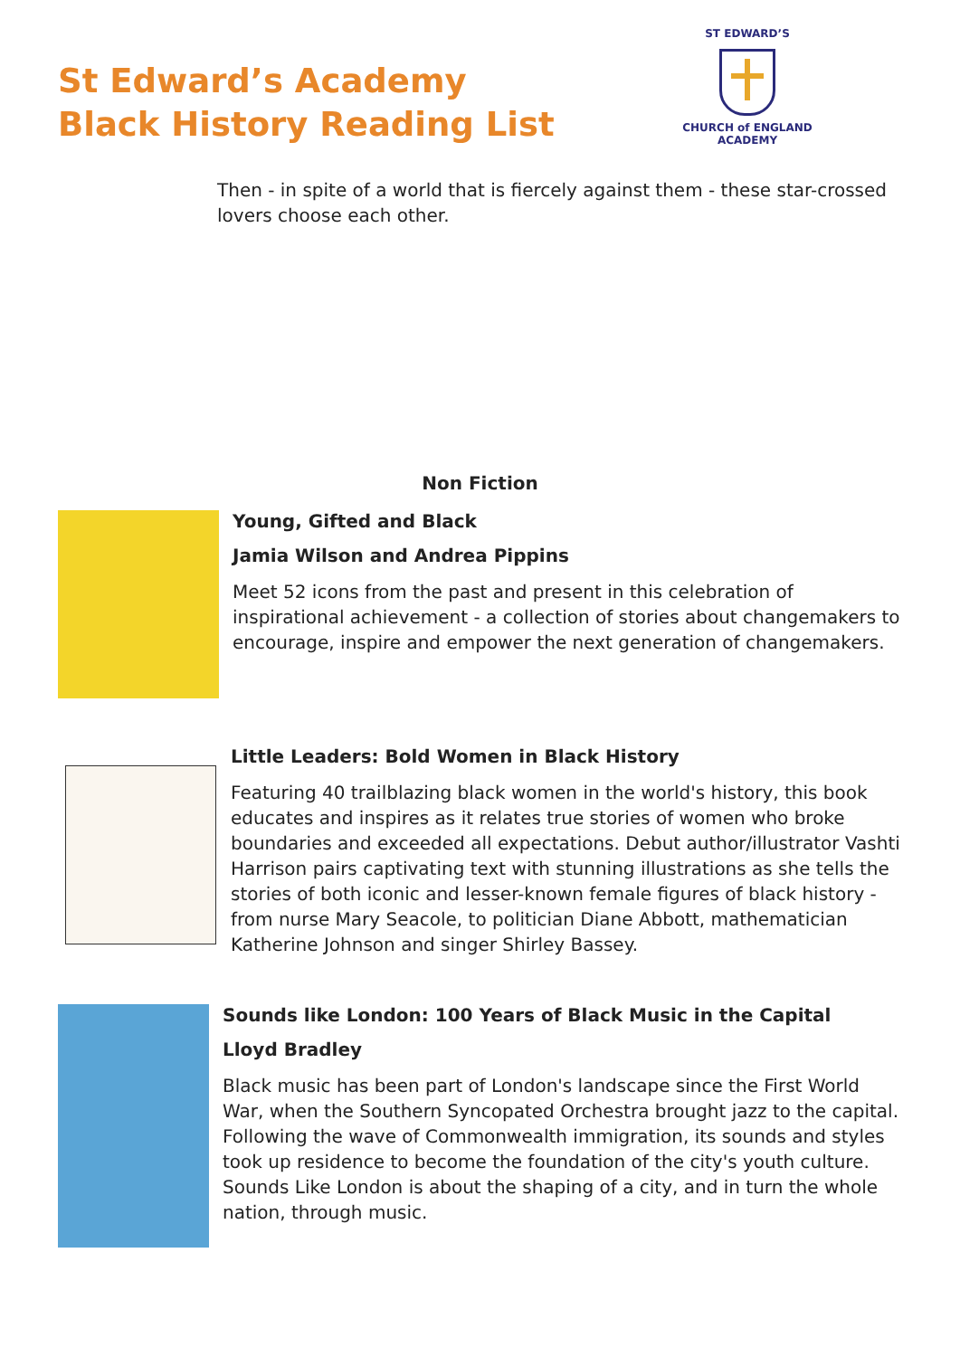St Edward’s Academy
Black History Reading List
ST EDWARD’S
CHURCH of ENGLAND
ACADEMY
Then - in spite of a world that is fiercely against them - these star-crossed lovers choose each other.
Non Fiction
Young, Gifted and Black
Jamia Wilson and Andrea Pippins
Meet 52 icons from the past and present in this celebration of inspirational achievement - a collection of stories about changemakers to encourage, inspire and empower the next generation of changemakers.
Little Leaders: Bold Women in Black History
Featuring 40 trailblazing black women in the world's history, this book educates and inspires as it relates true stories of women who broke boundaries and exceeded all expectations. Debut author/illustrator Vashti Harrison pairs captivating text with stunning illustrations as she tells the stories of both iconic and lesser-known female figures of black history - from nurse Mary Seacole, to politician Diane Abbott, mathematician Katherine Johnson and singer Shirley Bassey.
Sounds like London: 100 Years of Black Music in the Capital
Lloyd Bradley
Black music has been part of London's landscape since the First World War, when the Southern Syncopated Orchestra brought jazz to the capital. Following the wave of Commonwealth immigration, its sounds and styles took up residence to become the foundation of the city's youth culture. Sounds Like London is about the shaping of a city, and in turn the whole nation, through music.